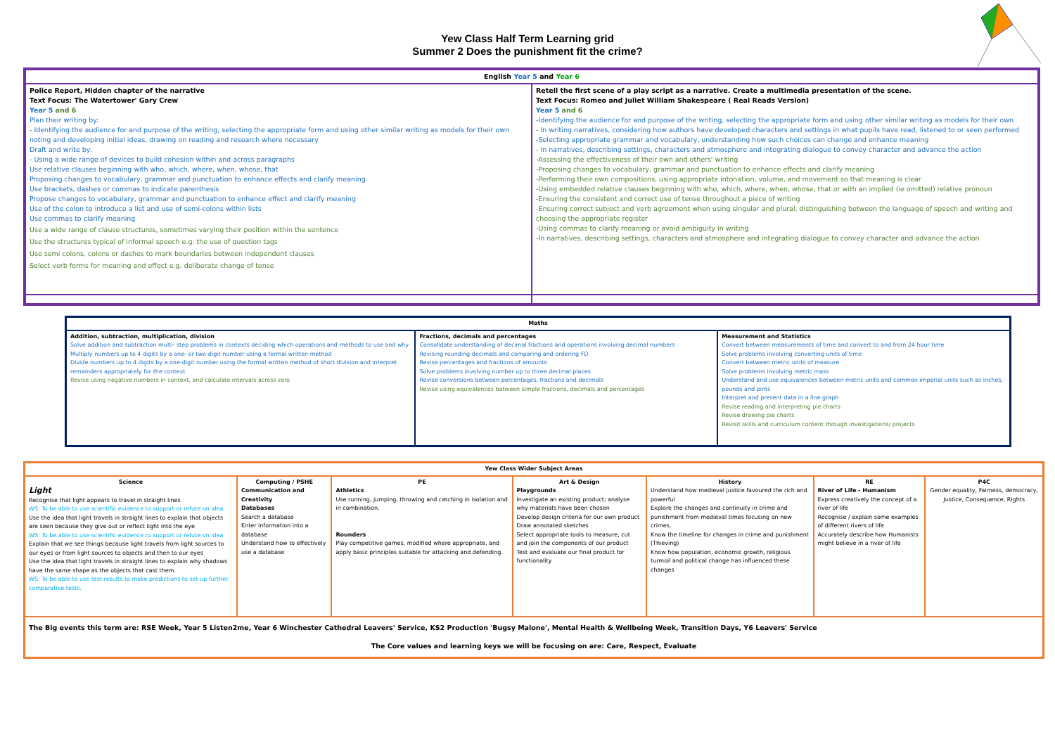Yew Class Half Term Learning grid
Summer 2 Does the punishment fit the crime?
| English Year 5 and Year 6 | |
| --- | --- |
| Police Report, Hidden chapter of the narrative Text Focus: The Watertower' Gary Crew Year 5 and 6 Plan their writing by: - Identifying the audience for and purpose of the writing, selecting the appropriate form and using other similar writing as models for their own noting and developing initial ideas, drawing on reading and research where necessary Draft and write by: - Using a wide range of devices to build cohesion within and across paragraphs Use relative clauses beginning with who, which, where, when, whose, that Proposing changes to vocabulary, grammar and punctuation to enhance effects and clarify meaning Use brackets, dashes or commas to indicate parenthesis Propose changes to vocabulary, grammar and punctuation to enhance effect and clarify meaning Use of the colon to introduce a list and use of semi-colons within lists Use commas to clarify meaning Use a wide range of clause structures, sometimes varying their position within the sentence Use the structures typical of informal speech e.g. the use of question tags Use semi colons, colons or dashes to mark boundaries between independent clauses Select verb forms for meaning and effect e.g. deliberate change of tense | Retell the first scene of a play script as a narrative. Create a multimedia presentation of the scene. Text Focus: Romeo and Juliet William Shakespeare ( Real Reads Version) Year 5 and 6 -Identifying the audience for and purpose of the writing, selecting the appropriate form and using other similar writing as models for their own - In writing narratives, considering how authors have developed characters and settings in what pupils have read, listened to or seen performed -Selecting appropriate grammar and vocabulary, understanding how such choices can change and enhance meaning - In narratives, describing settings, characters and atmosphere and integrating dialogue to convey character and advance the action -Assessing the effectiveness of their own and others' writing -Proposing changes to vocabulary, grammar and punctuation to enhance effects and clarify meaning -Performing their own compositions, using appropriate intonation, volume, and movement so that meaning is clear -Using embedded relative clauses beginning with who, which, where, when, whose, that or with an implied (ie omitted) relative pronoun -Ensuring the consistent and correct use of tense throughout a piece of writing -Ensuring correct subject and verb agreement when using singular and plural, distinguishing between the language of speech and writing and choosing the appropriate register -Using commas to clarify meaning or avoid ambiguity in writing -In narratives, describing settings, characters and atmosphere and integrating dialogue to convey character and advance the action |
| Maths | | |
| --- | --- | --- |
| Addition, subtraction, multiplication, division Solve addition and subtraction multi- step problems in contexts deciding which operations and methods to use and why Multiply numbers up to 4 digits by a one- or two-digit number using a formal written method Divide numbers up to 4 digits by a one-digit number using the formal written method of short division and interpret remainders appropriately for the context Revise using negative numbers in context, and calculate intervals across zero | Fractions, decimals and percentages Consolidate understanding of decimal fractions and operations involving decimal numbers Revising rounding decimals and comparing and ordering FD Revise percentages and fractions of amounts Solve problems involving number up to three decimal places Revise conversions between percentages, fractions and decimals Revise using equivalences between simple fractions, decimals and percentages | Measurement and Statistics Convert between measurements of time and convert to and from 24 hour time Solve problems involving converting units of time Convert between metric units of measure Solve problems involving metric mass Understand and use equivalences between metric units and common imperial units such as inches, pounds and pints Interpret and present data in a line graph Revise reading and interpreting pie charts Revise drawing pie charts Revisit skills and curriculum content through investigations/ projects |
| Yew Class Wider Subject Areas | | | | | | |
| --- | --- | --- | --- | --- | --- | --- |
| Science Light Recognise that light appears to travel in straight lines WS: To be able to use scientific evidence to support or refute on idea. Use the idea that light travels in straight lines to explain that objects are seen because they give out or reflect light into the eye WS: To be able to use scientific evidence to support or refute on idea. Explain that we see things because light travels from light sources to our eyes or from light sources to objects and then to our eyes Use the idea that light travels in straight lines to explain why shadows have the same shape as the objects that cast them. WS: To be able to use test results to make predictions to set up further comparative tests. | Computing / PSHE Communication and Creativity Databases Search a database Enter information into a database Understand how to effectively use a database | PE Athletics Use running, jumping, throwing and catching in isolation and in combination. Rounders Play competitive games, modified where appropriate, and apply basic principles suitable for attacking and defending. | Art & Design Playgrounds Investigate an existing product; analyse why materials have been chosen Develop design criteria for our own product Draw annotated sketches Select appropriate tools to measure, cut and join the components of our product Test and evaluate our final product for functionality | History Understand how medieval justice favoured the rich and powerful Explore the changes and continuity in crime and punishment from medieval times focusing on new crimes. Know the timeline for changes in crime and punishment (Thieving) Know how population, economic growth, religious turmoil and political change has influenced these changes | RE River of Life - Humanism Express creatively the concept of a river of life Recognise / explain some examples of different rivers of life Accurately describe how Humanists might believe in a river of life | P4C Gender equality, Fairness, democracy, Justice, Consequence, Rights |
| The Big events this term are: RSE Week, Year 5 Listen2me, Year 6 Winchester Cathedral Leavers' Service, KS2 Production 'Bugsy Malone', Mental Health & Wellbeing Week, Transition Days, Y6 Leavers' Service The Core values and learning keys we will be focusing on are: Care, Respect, Evaluate | | | | | | |